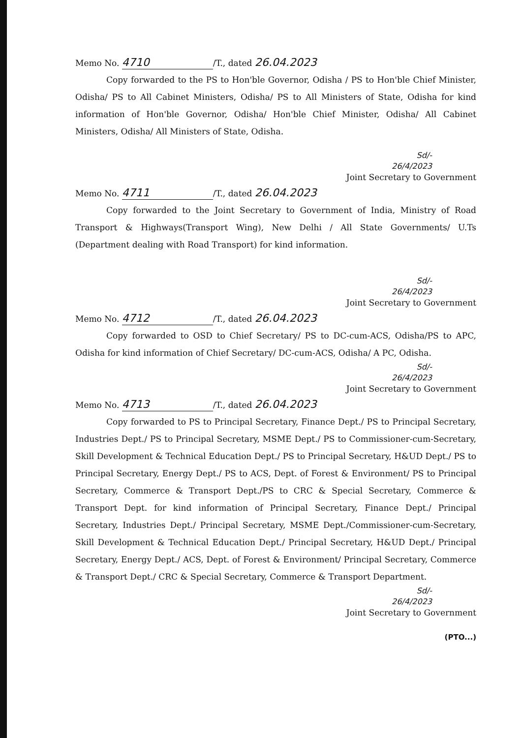Memo No. 4710 /T., dated 26.04.2023
Copy forwarded to the PS to Hon'ble Governor, Odisha / PS to Hon'ble Chief Minister, Odisha/ PS to All Cabinet Ministers, Odisha/ PS to All Ministers of State, Odisha for kind information of Hon'ble Governor, Odisha/ Hon'ble Chief Minister, Odisha/ All Cabinet Ministers, Odisha/ All Ministers of State, Odisha.
Sd/-
26/4/2023
Joint Secretary to Government
Memo No. 4711 /T., dated 26.04.2023
Copy forwarded to the Joint Secretary to Government of India, Ministry of Road Transport & Highways(Transport Wing), New Delhi / All State Governments/ U.Ts (Department dealing with Road Transport) for kind information.
Sd/-
26/4/2023
Joint Secretary to Government
Memo No. 4712 /T., dated 26.04.2023
Copy forwarded to OSD to Chief Secretary/ PS to DC-cum-ACS, Odisha/PS to APC, Odisha for kind information of Chief Secretary/ DC-cum-ACS, Odisha/ A PC, Odisha.
Sd/-
26/4/2023
Joint Secretary to Government
Memo No. 4713 /T., dated 26.04.2023
Copy forwarded to PS to Principal Secretary, Finance Dept./ PS to Principal Secretary, Industries Dept./ PS to Principal Secretary, MSME Dept./ PS to Commissioner-cum-Secretary, Skill Development & Technical Education Dept./ PS to Principal Secretary, H&UD Dept./ PS to Principal Secretary, Energy Dept./ PS to ACS, Dept. of Forest & Environment/ PS to Principal Secretary, Commerce & Transport Dept./PS to CRC & Special Secretary, Commerce & Transport Dept. for kind information of Principal Secretary, Finance Dept./ Principal Secretary, Industries Dept./ Principal Secretary, MSME Dept./Commissioner-cum-Secretary, Skill Development & Technical Education Dept./ Principal Secretary, H&UD Dept./ Principal Secretary, Energy Dept./ ACS, Dept. of Forest & Environment/ Principal Secretary, Commerce & Transport Dept./ CRC & Special Secretary, Commerce & Transport Department.
Sd/-
26/4/2023
Joint Secretary to Government
(PTO...)